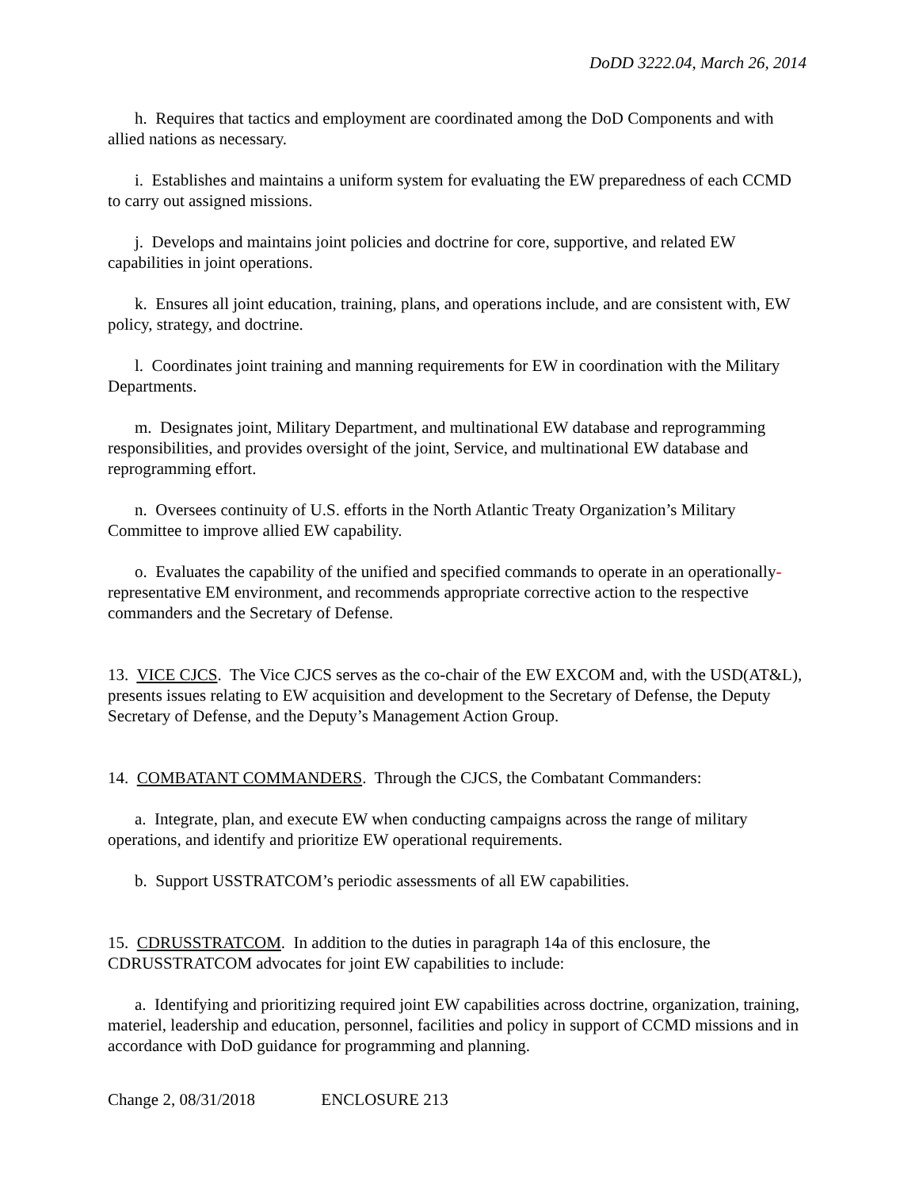DoDD 3222.04, March 26, 2014
h. Requires that tactics and employment are coordinated among the DoD Components and with allied nations as necessary.
i. Establishes and maintains a uniform system for evaluating the EW preparedness of each CCMD to carry out assigned missions.
j. Develops and maintains joint policies and doctrine for core, supportive, and related EW capabilities in joint operations.
k. Ensures all joint education, training, plans, and operations include, and are consistent with, EW policy, strategy, and doctrine.
l. Coordinates joint training and manning requirements for EW in coordination with the Military Departments.
m. Designates joint, Military Department, and multinational EW database and reprogramming responsibilities, and provides oversight of the joint, Service, and multinational EW database and reprogramming effort.
n. Oversees continuity of U.S. efforts in the North Atlantic Treaty Organization’s Military Committee to improve allied EW capability.
o. Evaluates the capability of the unified and specified commands to operate in an operationally-representative EM environment, and recommends appropriate corrective action to the respective commanders and the Secretary of Defense.
13. VICE CJCS. The Vice CJCS serves as the co-chair of the EW EXCOM and, with the USD(AT&L), presents issues relating to EW acquisition and development to the Secretary of Defense, the Deputy Secretary of Defense, and the Deputy’s Management Action Group.
14. COMBATANT COMMANDERS. Through the CJCS, the Combatant Commanders:
a. Integrate, plan, and execute EW when conducting campaigns across the range of military operations, and identify and prioritize EW operational requirements.
b. Support USSTRATCOM’s periodic assessments of all EW capabilities.
15. CDRUSSTRATCOM. In addition to the duties in paragraph 14a of this enclosure, the CDRUSSTRATCOM advocates for joint EW capabilities to include:
a. Identifying and prioritizing required joint EW capabilities across doctrine, organization, training, materiel, leadership and education, personnel, facilities and policy in support of CCMD missions and in accordance with DoD guidance for programming and planning.
Change 2, 08/31/2018 ENCLOSURE 213